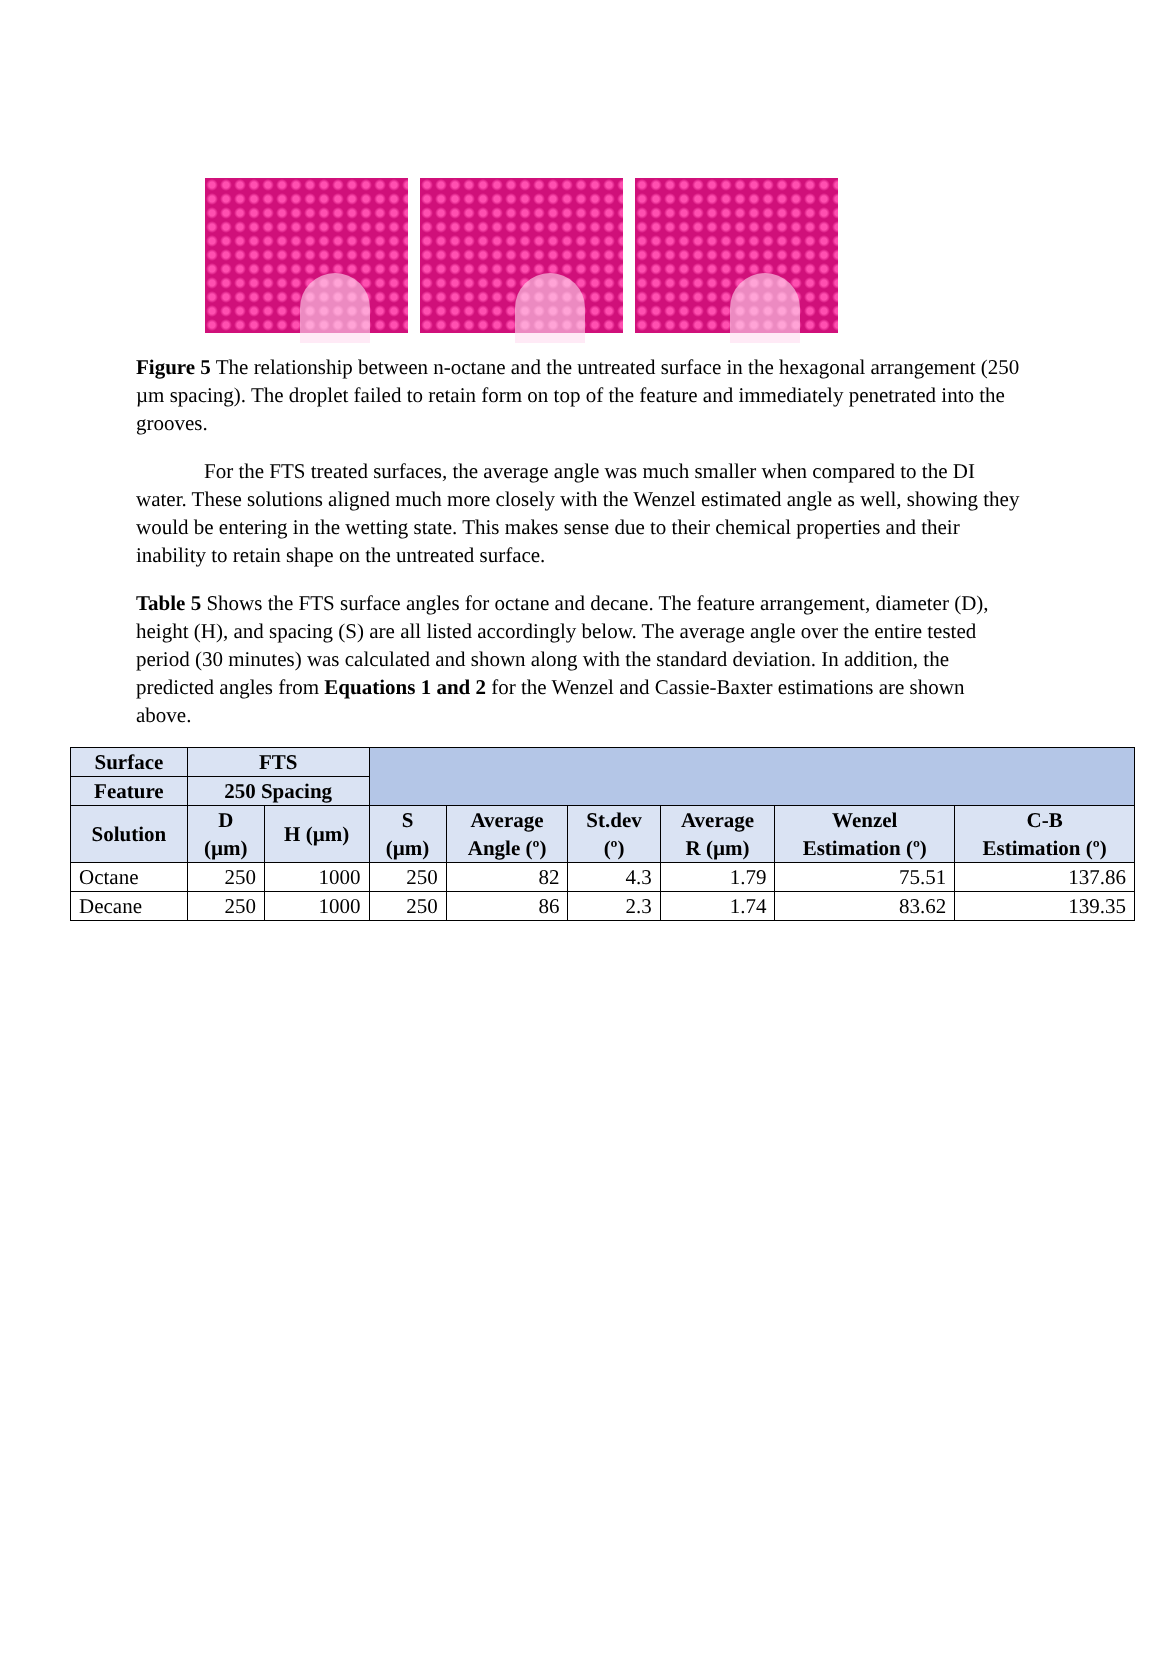Figure 5 The relationship between n-octane and the untreated surface in the hexagonal arrangement (250 µm spacing). The droplet failed to retain form on top of the feature and immediately penetrated into the grooves.
For the FTS treated surfaces, the average angle was much smaller when compared to the DI water. These solutions aligned much more closely with the Wenzel estimated angle as well, showing they would be entering in the wetting state. This makes sense due to their chemical properties and their inability to retain shape on the untreated surface.
Table 5 Shows the FTS surface angles for octane and decane. The feature arrangement, diameter (D), height (H), and spacing (S) are all listed accordingly below. The average angle over the entire tested period (30 minutes) was calculated and shown along with the standard deviation. In addition, the predicted angles from Equations 1 and 2 for the Wenzel and Cassie-Baxter estimations are shown above.
| Surface | FTS | | | | | | | |
| Feature | 250 Spacing | | | | | | | |
| Solution | D (µm) | H (µm) | S (µm) | Average Angle (º) | St.dev (º) | Average R (µm) | Wenzel Estimation (º) | C-B Estimation (º) |
| Octane | 250 | 1000 | 250 | 82 | 4.3 | 1.79 | 75.51 | 137.86 |
| Decane | 250 | 1000 | 250 | 86 | 2.3 | 1.74 | 83.62 | 139.35 |